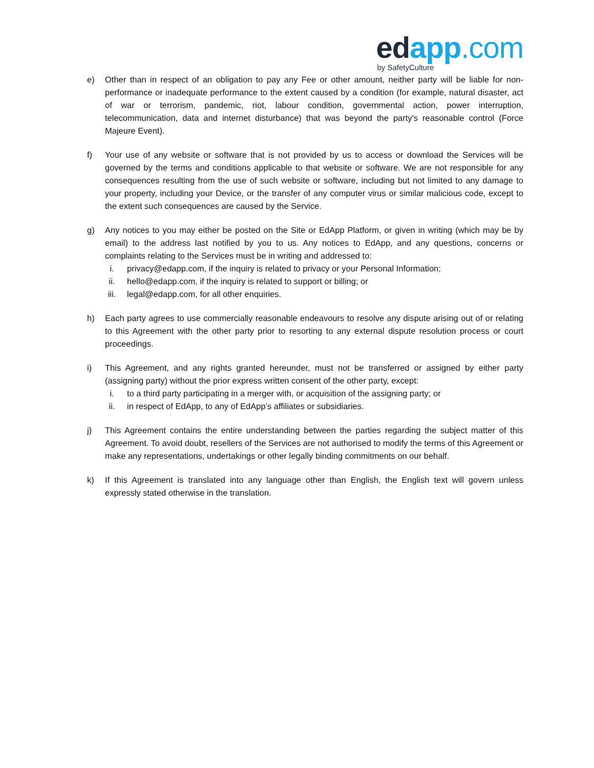ed app.com
by SafetyCulture
e) Other than in respect of an obligation to pay any Fee or other amount, neither party will be liable for non-performance or inadequate performance to the extent caused by a condition (for example, natural disaster, act of war or terrorism, pandemic, riot, labour condition, governmental action, power interruption, telecommunication, data and internet disturbance) that was beyond the party's reasonable control (Force Majeure Event).
f) Your use of any website or software that is not provided by us to access or download the Services will be governed by the terms and conditions applicable to that website or software. We are not responsible for any consequences resulting from the use of such website or software, including but not limited to any damage to your property, including your Device, or the transfer of any computer virus or similar malicious code, except to the extent such consequences are caused by the Service.
g) Any notices to you may either be posted on the Site or EdApp Platform, or given in writing (which may be by email) to the address last notified by you to us. Any notices to EdApp, and any questions, concerns or complaints relating to the Services must be in writing and addressed to:
i. privacy@edapp.com, if the inquiry is related to privacy or your Personal Information;
ii. hello@edapp.com, if the inquiry is related to support or billing; or
iii. legal@edapp.com, for all other enquiries.
h) Each party agrees to use commercially reasonable endeavours to resolve any dispute arising out of or relating to this Agreement with the other party prior to resorting to any external dispute resolution process or court proceedings.
i) This Agreement, and any rights granted hereunder, must not be transferred or assigned by either party (assigning party) without the prior express written consent of the other party, except:
i. to a third party participating in a merger with, or acquisition of the assigning party; or
ii. in respect of EdApp, to any of EdApp’s affiliates or subsidiaries.
j) This Agreement contains the entire understanding between the parties regarding the subject matter of this Agreement. To avoid doubt, resellers of the Services are not authorised to modify the terms of this Agreement or make any representations, undertakings or other legally binding commitments on our behalf.
k) If this Agreement is translated into any language other than English, the English text will govern unless expressly stated otherwise in the translation.